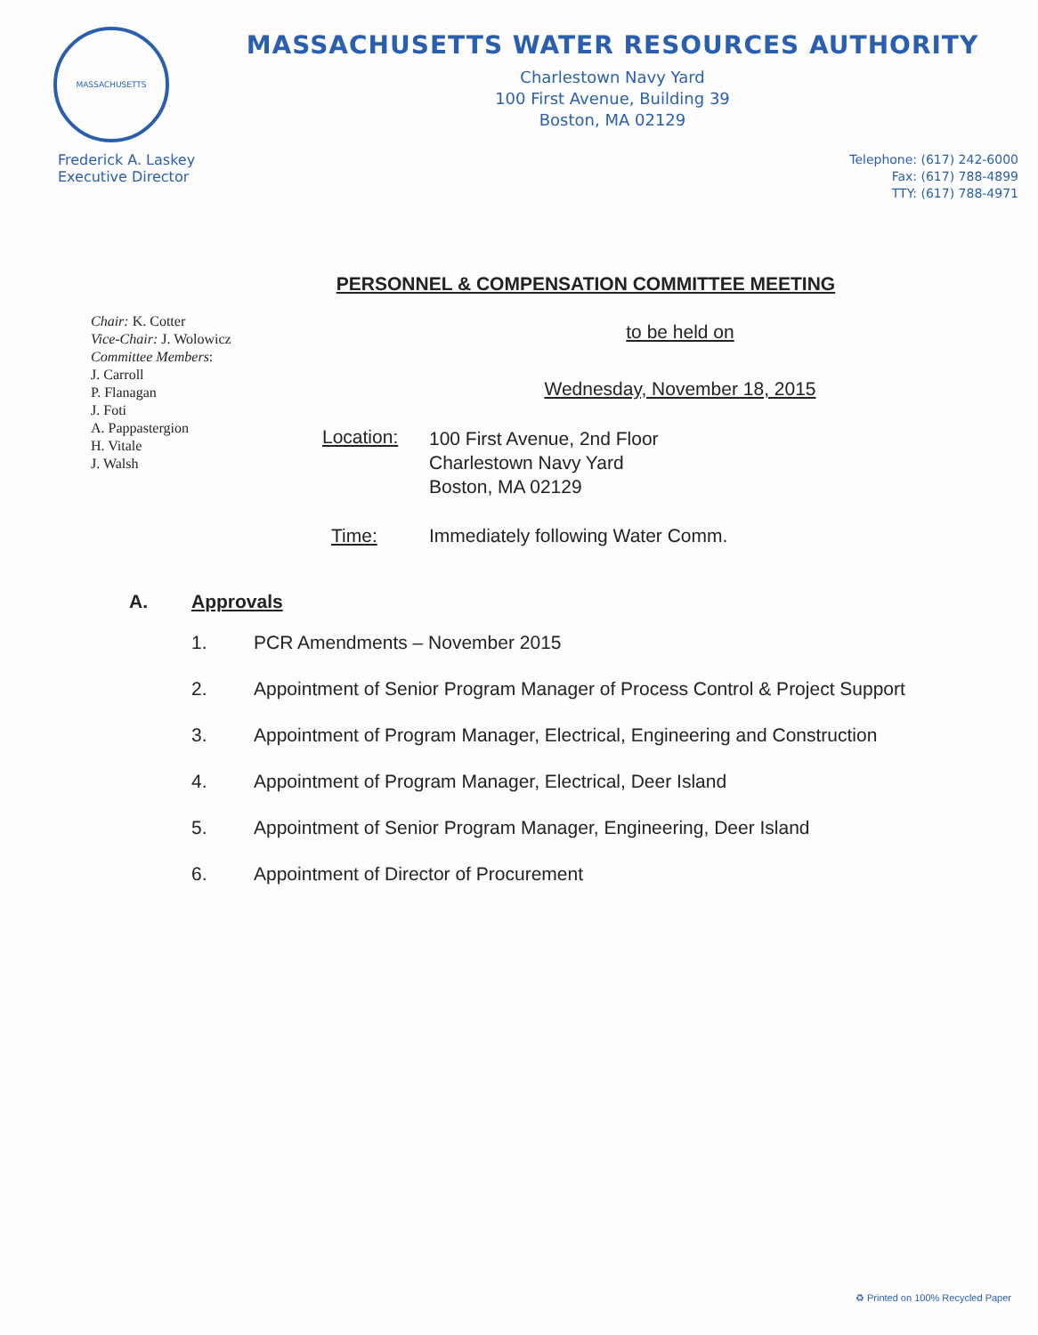MASSACHUSETTS
MASSACHUSETTS WATER RESOURCES AUTHORITY
Charlestown Navy Yard
100 First Avenue, Building 39
Boston, MA 02129
Frederick A. Laskey
Executive Director
Telephone: (617) 242-6000
Fax: (617) 788-4899
TTY: (617) 788-4971
PERSONNEL & COMPENSATION COMMITTEE MEETING
Chair: K. Cotter
Vice-Chair: J. Wolowicz
Committee Members:
J. Carroll
P. Flanagan
J. Foti
A. Pappastergion
H. Vitale
J. Walsh
to be held on
Wednesday, November 18, 2015
Location:
100 First Avenue, 2nd Floor
Charlestown Navy Yard
Boston, MA 02129
Time: Immediately following Water Comm.
A. Approvals
1. PCR Amendments – November 2015
2. Appointment of Senior Program Manager of Process Control & Project Support
3. Appointment of Program Manager, Electrical, Engineering and Construction
4. Appointment of Program Manager, Electrical, Deer Island
5. Appointment of Senior Program Manager, Engineering, Deer Island
6. Appointment of Director of Procurement
♻ Printed on 100% Recycled Paper